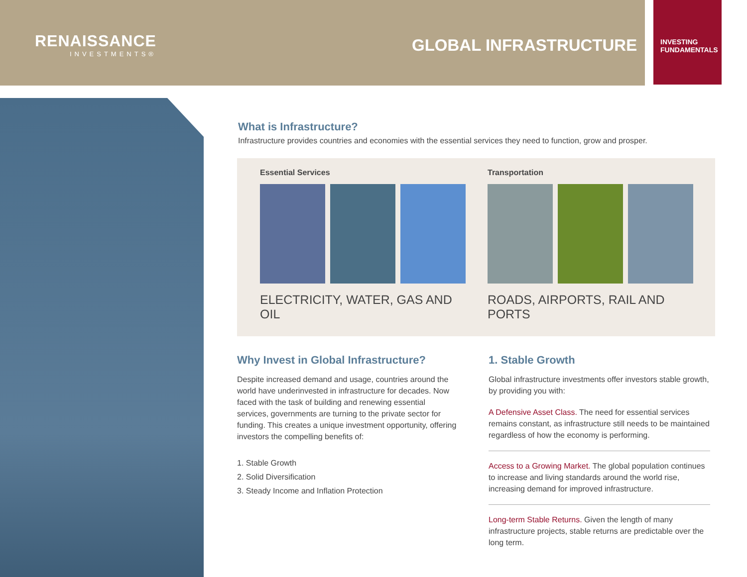RENAISSANCE
INVESTMENTS®
GLOBAL INFRASTRUCTURE
INVESTING
FUNDAMENTALS
What is Infrastructure?
Infrastructure provides countries and economies with the essential services they need to function, grow and prosper.
Essential Services
ELECTRICITY, WATER, GAS AND OIL
Transportation
ROADS, AIRPORTS, RAIL AND PORTS
Why Invest in Global Infrastructure?
Despite increased demand and usage, countries around the world have underinvested in infrastructure for decades. Now faced with the task of building and renewing essential services, governments are turning to the private sector for funding. This creates a unique investment opportunity, offering investors the compelling benefits of:
1. Stable Growth
2. Solid Diversification
3. Steady Income and Inflation Protection
1. Stable Growth
Global infrastructure investments offer investors stable growth, by providing you with:
A Defensive Asset Class. The need for essential services remains constant, as infrastructure still needs to be maintained regardless of how the economy is performing.
Access to a Growing Market. The global population continues to increase and living standards around the world rise, increasing demand for improved infrastructure.
Long-term Stable Returns. Given the length of many infrastructure projects, stable returns are predictable over the long term.